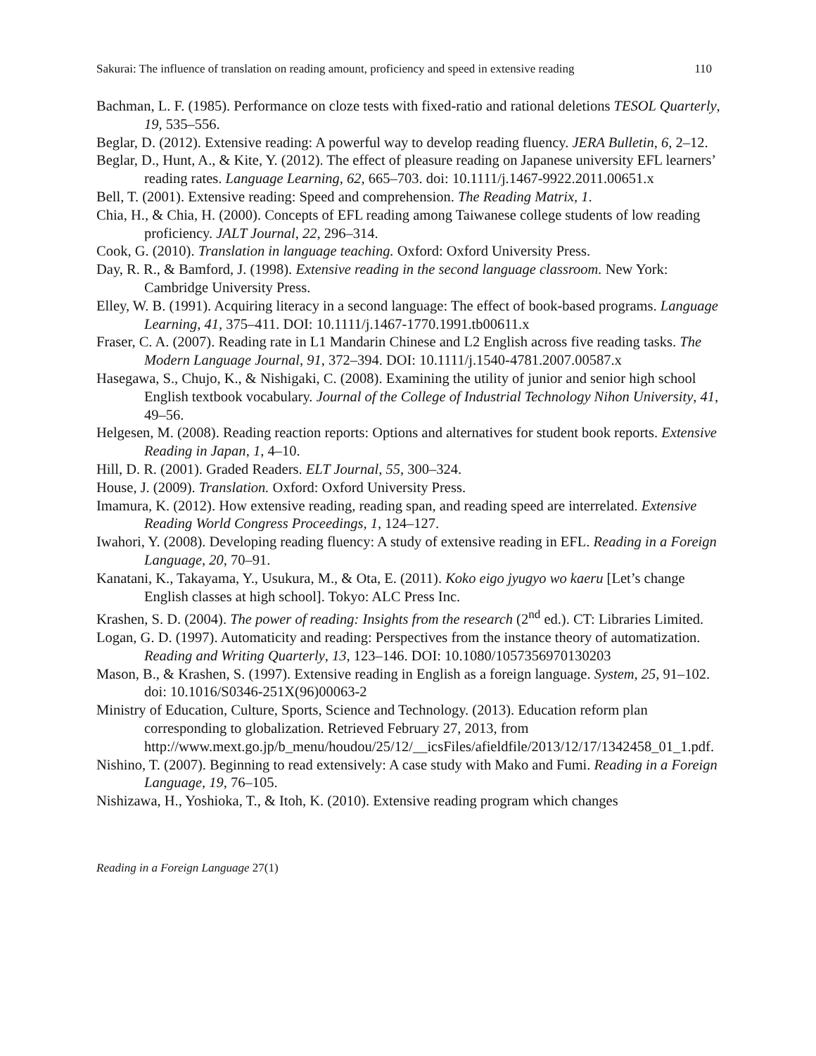Sakurai: The influence of translation on reading amount, proficiency and speed in extensive reading 110
Bachman, L. F. (1985). Performance on cloze tests with fixed-ratio and rational deletions TESOL Quarterly, 19, 535–556.
Beglar, D. (2012). Extensive reading: A powerful way to develop reading fluency. JERA Bulletin, 6, 2–12.
Beglar, D., Hunt, A., & Kite, Y. (2012). The effect of pleasure reading on Japanese university EFL learners’ reading rates. Language Learning, 62, 665–703. doi: 10.1111/j.1467-9922.2011.00651.x
Bell, T. (2001). Extensive reading: Speed and comprehension. The Reading Matrix, 1.
Chia, H., & Chia, H. (2000). Concepts of EFL reading among Taiwanese college students of low reading proficiency. JALT Journal, 22, 296–314.
Cook, G. (2010). Translation in language teaching. Oxford: Oxford University Press.
Day, R. R., & Bamford, J. (1998). Extensive reading in the second language classroom. New York: Cambridge University Press.
Elley, W. B. (1991). Acquiring literacy in a second language: The effect of book-based programs. Language Learning, 41, 375–411. DOI: 10.1111/j.1467-1770.1991.tb00611.x
Fraser, C. A. (2007). Reading rate in L1 Mandarin Chinese and L2 English across five reading tasks. The Modern Language Journal, 91, 372–394. DOI: 10.1111/j.1540-4781.2007.00587.x
Hasegawa, S., Chujo, K., & Nishigaki, C. (2008). Examining the utility of junior and senior high school English textbook vocabulary. Journal of the College of Industrial Technology Nihon University, 41, 49–56.
Helgesen, M. (2008). Reading reaction reports: Options and alternatives for student book reports. Extensive Reading in Japan, 1, 4–10.
Hill, D. R. (2001). Graded Readers. ELT Journal, 55, 300–324.
House, J. (2009). Translation. Oxford: Oxford University Press.
Imamura, K. (2012). How extensive reading, reading span, and reading speed are interrelated. Extensive Reading World Congress Proceedings, 1, 124–127.
Iwahori, Y. (2008). Developing reading fluency: A study of extensive reading in EFL. Reading in a Foreign Language, 20, 70–91.
Kanatani, K., Takayama, Y., Usukura, M., & Ota, E. (2011). Koko eigo jyugyo wo kaeru [Let’s change English classes at high school]. Tokyo: ALC Press Inc.
Krashen, S. D. (2004). The power of reading: Insights from the research (2<sup>nd</sup> ed.). CT: Libraries Limited.
Logan, G. D. (1997). Automaticity and reading: Perspectives from the instance theory of automatization. Reading and Writing Quarterly, 13, 123–146. DOI: 10.1080/1057356970130203
Mason, B., & Krashen, S. (1997). Extensive reading in English as a foreign language. System, 25, 91–102. doi: 10.1016/S0346-251X(96)00063-2
Ministry of Education, Culture, Sports, Science and Technology. (2013). Education reform plan corresponding to globalization. Retrieved February 27, 2013, from http://www.mext.go.jp/b_menu/houdou/25/12/__icsFiles/afieldfile/2013/12/17/1342458_01_1.pdf.
Nishino, T. (2007). Beginning to read extensively: A case study with Mako and Fumi. Reading in a Foreign Language, 19, 76–105.
Nishizawa, H., Yoshioka, T., & Itoh, K. (2010). Extensive reading program which changes
Reading in a Foreign Language 27(1)